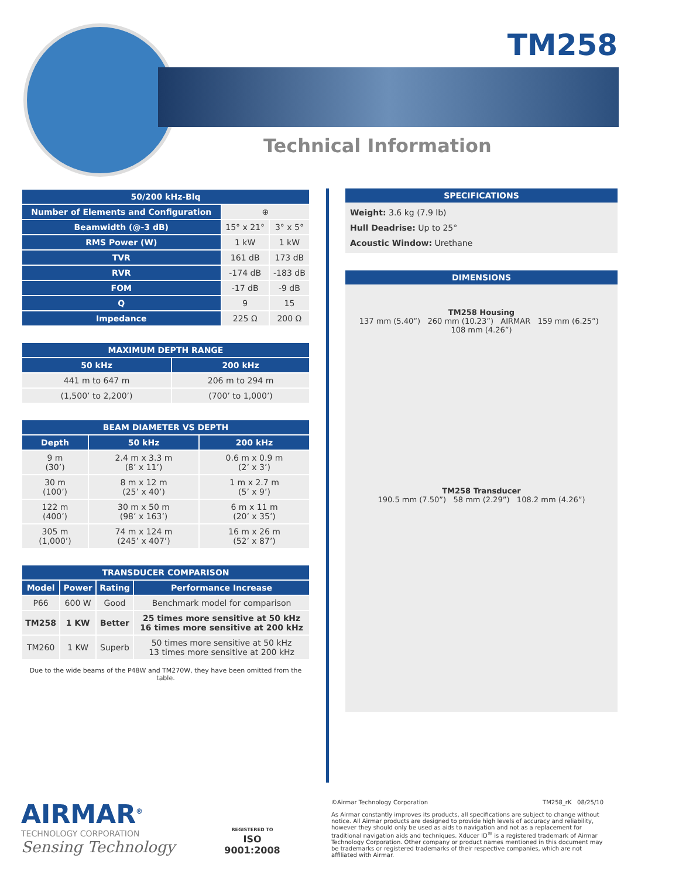TM258
Technical Information
| 50/200 kHz-Blq | | |
| --- | --- | --- |
| Number of Elements and Configuration | ⊕ | |
| Beamwidth (@-3 dB) | 15° x 21° | 3° x 5° |
| RMS Power (W) | 1 kW | 1 kW |
| TVR | 161 dB | 173 dB |
| RVR | -174 dB | -183 dB |
| FOM | -17 dB | -9 dB |
| Q | 9 | 15 |
| Impedance | 225 Ω | 200 Ω |
| MAXIMUM DEPTH RANGE | |
| --- | --- |
| 50 kHz | 200 kHz |
| 441 m to 647 m | 206 m to 294 m |
| (1,500’ to 2,200’) | (700’ to 1,000’) |
| BEAM DIAMETER VS DEPTH | | |
| --- | --- | --- |
| Depth | 50 kHz | 200 kHz |
| 9 m (30’) | 2.4 m x 3.3 m (8’ x 11’) | 0.6 m x 0.9 m (2’ x 3’) |
| 30 m (100’) | 8 m x 12 m (25’ x 40’) | 1 m x 2.7 m (5’ x 9’) |
| 122 m (400’) | 30 m x 50 m (98’ x 163’) | 6 m x 11 m (20’ x 35’) |
| 305 m (1,000’) | 74 m x 124 m (245’ x 407’) | 16 m x 26 m (52’ x 87’) |
| TRANSDUCER COMPARISON | | | |
| --- | --- | --- | --- |
| Model | Power | Rating | Performance Increase |
| P66 | 600 W | Good | Benchmark model for comparison |
| TM258 | 1 KW | Better | 25 times more sensitive at 50 kHz 16 times more sensitive at 200 kHz |
| TM260 | 1 KW | Superb | 50 times more sensitive at 50 kHz 13 times more sensitive at 200 kHz |
Due to the wide beams of the P48W and TM270W, they have been omitted from the table.
SPECIFICATIONS
Weight: 3.6 kg (7.9 lb)
Hull Deadrise: Up to 25°
Acoustic Window: Urethane
DIMENSIONS
TM258 Housing
137 mm (5.40”) 260 mm (10.23”) AIRMAR 159 mm (6.25”) 108 mm (4.26”)
TM258 Transducer
190.5 mm (7.50”) 58 mm (2.29”) 108.2 mm (4.26”)
AIRMAR<sup>®</sup>
TECHNOLOGY CORPORATION
Sensing Technology
REGISTERED TO
ISO
9001:2008
©Airmar Technology Corporation TM258_rK 08/25/10
As Airmar constantly improves its products, all specifications are subject to change without notice. All Airmar products are designed to provide high levels of accuracy and reliability, however they should only be used as aids to navigation and not as a replacement for traditional navigation aids and techniques. Xducer ID<sup>®</sup> is a registered trademark of Airmar Technology Corporation. Other company or product names mentioned in this document may be trademarks or registered trademarks of their respective companies, which are not affiliated with Airmar.